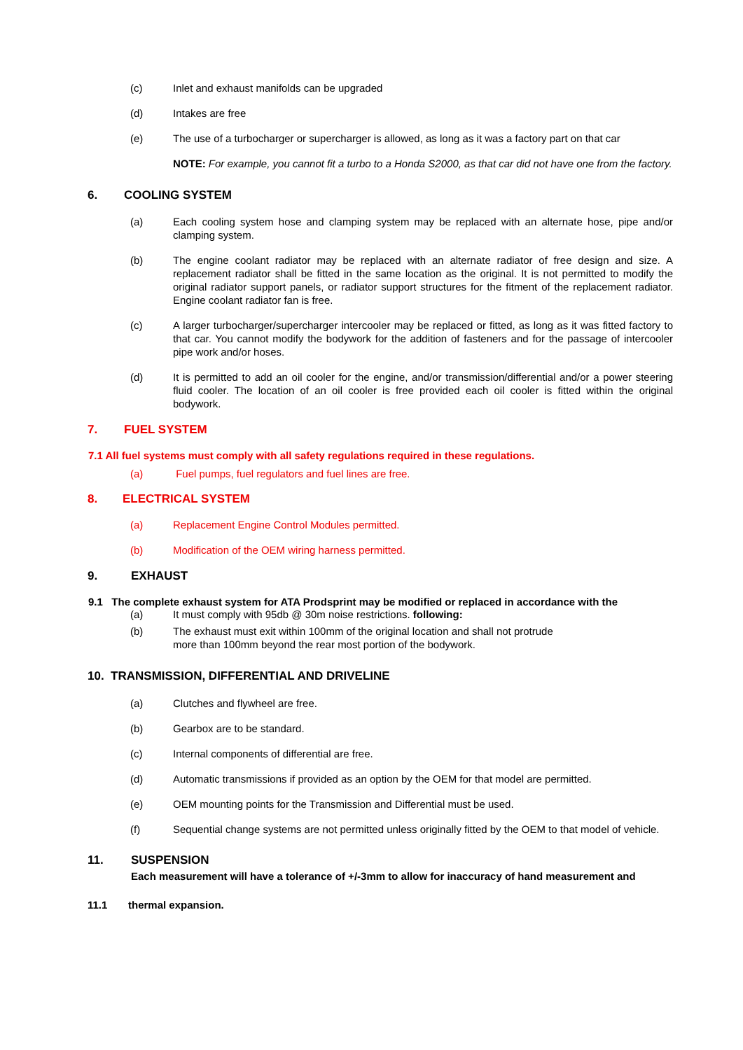(c) Inlet and exhaust manifolds can be upgraded
(d) Intakes are free
(e) The use of a turbocharger or supercharger is allowed, as long as it was a factory part on that car
NOTE: For example, you cannot fit a turbo to a Honda S2000, as that car did not have one from the factory.
6. COOLING SYSTEM
(a) Each cooling system hose and clamping system may be replaced with an alternate hose, pipe and/or clamping system.
(b) The engine coolant radiator may be replaced with an alternate radiator of free design and size. A replacement radiator shall be fitted in the same location as the original. It is not permitted to modify the original radiator support panels, or radiator support structures for the fitment of the replacement radiator. Engine coolant radiator fan is free.
(c) A larger turbocharger/supercharger intercooler may be replaced or fitted, as long as it was fitted factory to that car. You cannot modify the bodywork for the addition of fasteners and for the passage of intercooler pipe work and/or hoses.
(d) It is permitted to add an oil cooler for the engine, and/or transmission/differential and/or a power steering fluid cooler. The location of an oil cooler is free provided each oil cooler is fitted within the original bodywork.
7. FUEL SYSTEM
7.1 All fuel systems must comply with all safety regulations required in these regulations.
(a) Fuel pumps, fuel regulators and fuel lines are free.
8. ELECTRICAL SYSTEM
(a) Replacement Engine Control Modules permitted.
(b) Modification of the OEM wiring harness permitted.
9. EXHAUST
9.1 The complete exhaust system for ATA Prodsprint may be modified or replaced in accordance with the
(a) It must comply with 95db @ 30m noise restrictions. following:
(b) The exhaust must exit within 100mm of the original location and shall not protrude
more than 100mm beyond the rear most portion of the bodywork.
10. TRANSMISSION, DIFFERENTIAL AND DRIVELINE
(a) Clutches and flywheel are free.
(b) Gearbox are to be standard.
(c) Internal components of differential are free.
(d) Automatic transmissions if provided as an option by the OEM for that model are permitted.
(e) OEM mounting points for the Transmission and Differential must be used.
(f) Sequential change systems are not permitted unless originally fitted by the OEM to that model of vehicle.
11. SUSPENSION
Each measurement will have a tolerance of +/-3mm to allow for inaccuracy of hand measurement and
11.1 thermal expansion.